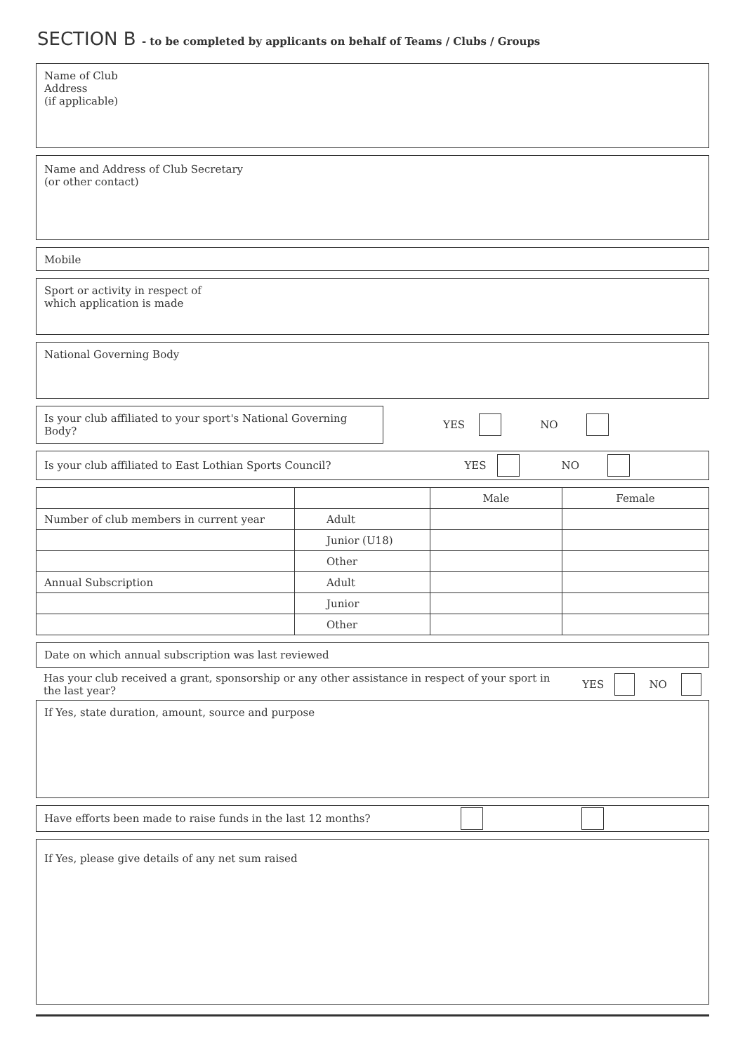SECTION B - to be completed by applicants on behalf of Teams / Clubs / Groups
Name of Club
Address
(if applicable)
Name and Address of Club Secretary
(or other contact)
Mobile
Sport or activity in respect of
which application is made
National Governing Body
Is your club affiliated to your sport's National Governing Body?
YES NO
Is your club affiliated to East Lothian Sports Council? YES NO
| | | Male | Female |
| Number of club members in current year | Adult | | |
| | Junior (U18) | | |
| | Other | | |
| Annual Subscription | Adult | | |
| | Junior | | |
| | Other | | |
Date on which annual subscription was last reviewed
Has your club received a grant, sponsorship or any other assistance in respect of your sport in the last year? YES NO
If Yes, state duration, amount, source and purpose
Have efforts been made to raise funds in the last 12 months?
If Yes, please give details of any net sum raised